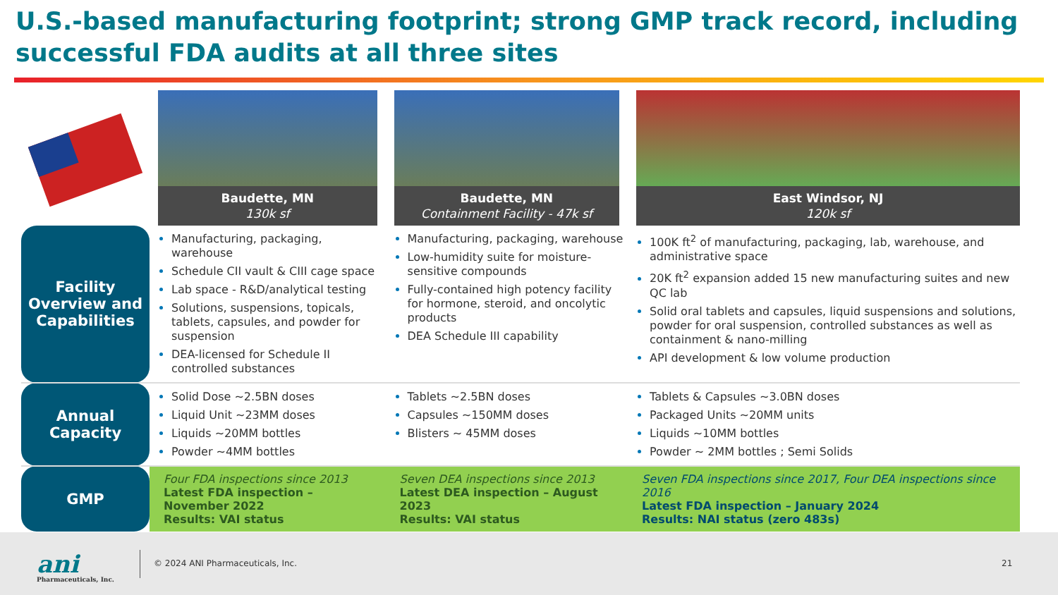U.S.-based manufacturing footprint; strong GMP track record, including successful FDA audits at all three sites
| | Baudette, MN 130k sf | Baudette, MN Containment Facility - 47k sf | East Windsor, NJ 120k sf |
| Facility Overview and Capabilities | Manufacturing, packaging, warehouse Schedule CII vault & CIII cage space Lab space - R&D/analytical testing Solutions, suspensions, topicals, tablets, capsules, and powder for suspension DEA-licensed for Schedule II controlled substances | Manufacturing, packaging, warehouse Low-humidity suite for moisture-sensitive compounds Fully-contained high potency facility for hormone, steroid, and oncolytic products DEA Schedule III capability | 100K ft<sup>2</sup> of manufacturing, packaging, lab, warehouse, and administrative space 20K ft<sup>2</sup> expansion added 15 new manufacturing suites and new QC lab Solid oral tablets and capsules, liquid suspensions and solutions, powder for oral suspension, controlled substances as well as containment & nano-milling API development & low volume production |
| Annual Capacity | Solid Dose ~2.5BN doses Liquid Unit ~23MM doses Liquids ~20MM bottles Powder ~4MM bottles | Tablets ~2.5BN doses Capsules ~150MM doses Blisters ~ 45MM doses | Tablets & Capsules ~3.0BN doses Packaged Units ~20MM units Liquids ~10MM bottles Powder ~ 2MM bottles ; Semi Solids |
| GMP | Four FDA inspections since 2013 Latest FDA inspection – November 2022 Results: VAI status | Seven DEA inspections since 2013 Latest DEA inspection – August 2023 Results: VAI status | Seven FDA inspections since 2017, Four DEA inspections since 2016 Latest FDA inspection – January 2024 Results: NAI status (zero 483s) |
ani
Pharmaceuticals, Inc.
© 2024 ANI Pharmaceuticals, Inc.
21